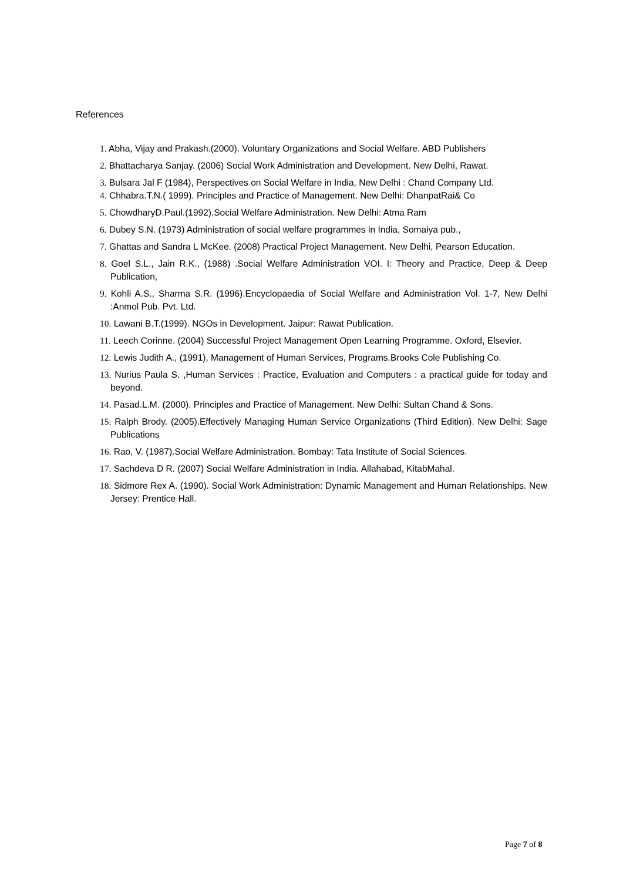References
1. Abha, Vijay and Prakash.(2000). Voluntary Organizations and Social Welfare. ABD Publishers
2. Bhattacharya Sanjay. (2006) Social Work Administration and Development. New Delhi, Rawat.
3. Bulsara Jal F (1984), Perspectives on Social Welfare in India, New Delhi : Chand Company Ltd.
4. Chhabra.T.N.( 1999). Principles and Practice of Management. New Delhi: DhanpatRai& Co
5. ChowdharyD.Paul.(1992).Social Welfare Administration. New Delhi: Atma Ram
6. Dubey S.N. (1973) Administration of social welfare programmes in India, Somaiya pub.,
7. Ghattas and Sandra L McKee. (2008) Practical Project Management. New Delhi, Pearson Education.
8. Goel S.L., Jain R.K., (1988) .Social Welfare Administration VOI. I: Theory and Practice, Deep & Deep Publication,
9. Kohli A.S., Sharma S.R. (1996).Encyclopaedia of Social Welfare and Administration Vol. 1-7, New Delhi :Anmol Pub. Pvt. Ltd.
10. Lawani B.T.(1999). NGOs in Development. Jaipur: Rawat Publication.
11. Leech Corinne. (2004) Successful Project Management Open Learning Programme. Oxford, Elsevier.
12. Lewis Judith A., (1991), Management of Human Services, Programs.Brooks Cole Publishing Co.
13. Nurius Paula S. ,Human Services : Practice, Evaluation and Computers : a practical guide for today and beyond.
14. Pasad.L.M. (2000). Principles and Practice of Management. New Delhi: Sultan Chand & Sons.
15. Ralph Brody. (2005).Effectively Managing Human Service Organizations (Third Edition). New Delhi: Sage Publications
16. Rao, V. (1987).Social Welfare Administration. Bombay: Tata Institute of Social Sciences.
17. Sachdeva D R. (2007) Social Welfare Administration in India. Allahabad, KitabMahal.
18. Sidmore Rex A. (1990). Social Work Administration: Dynamic Management and Human Relationships. New Jersey: Prentice Hall.
Page 7 of 8